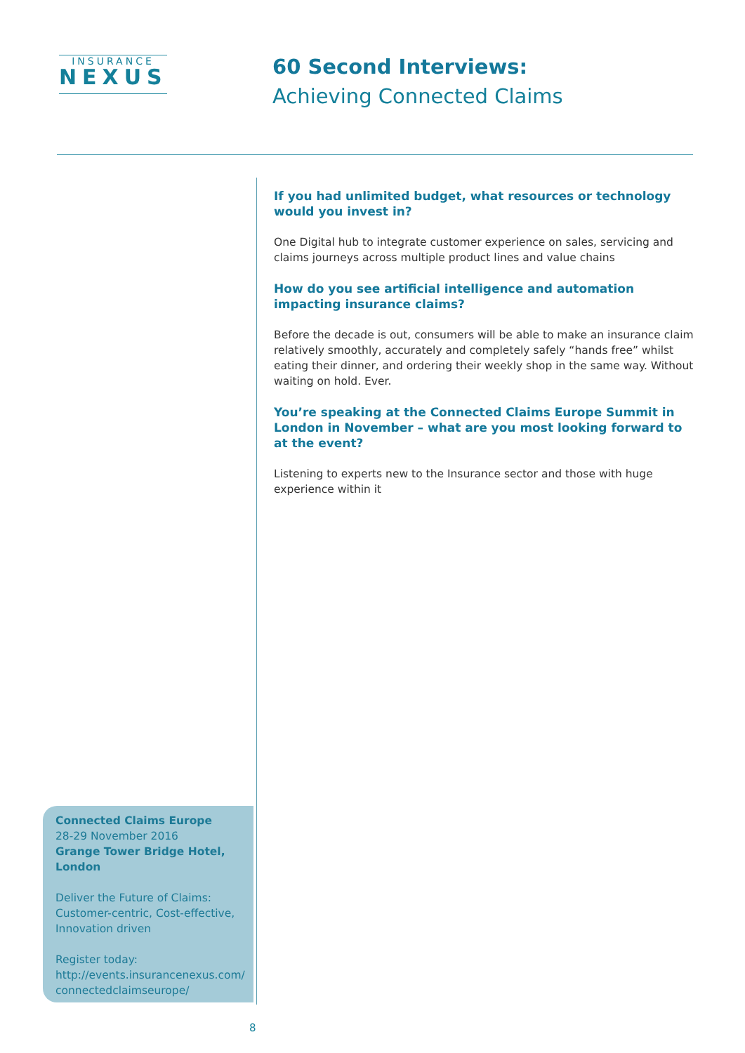INSURANCE
NEXUS
60 Second Interviews:
Achieving Connected Claims
If you had unlimited budget, what resources or technology would you invest in?
One Digital hub to integrate customer experience on sales, servicing and claims journeys across multiple product lines and value chains
How do you see artificial intelligence and automation impacting insurance claims?
Before the decade is out, consumers will be able to make an insurance claim relatively smoothly, accurately and completely safely “hands free” whilst eating their dinner, and ordering their weekly shop in the same way. Without waiting on hold. Ever.
You’re speaking at the Connected Claims Europe Summit in London in November – what are you most looking forward to at the event?
Listening to experts new to the Insurance sector and those with huge experience within it
Connected Claims Europe
28-29 November 2016
Grange Tower Bridge Hotel, London
Deliver the Future of Claims: Customer-centric, Cost-effective, Innovation driven
Register today:
http://events.insurancenexus.com/
connectedclaimseurope/
8